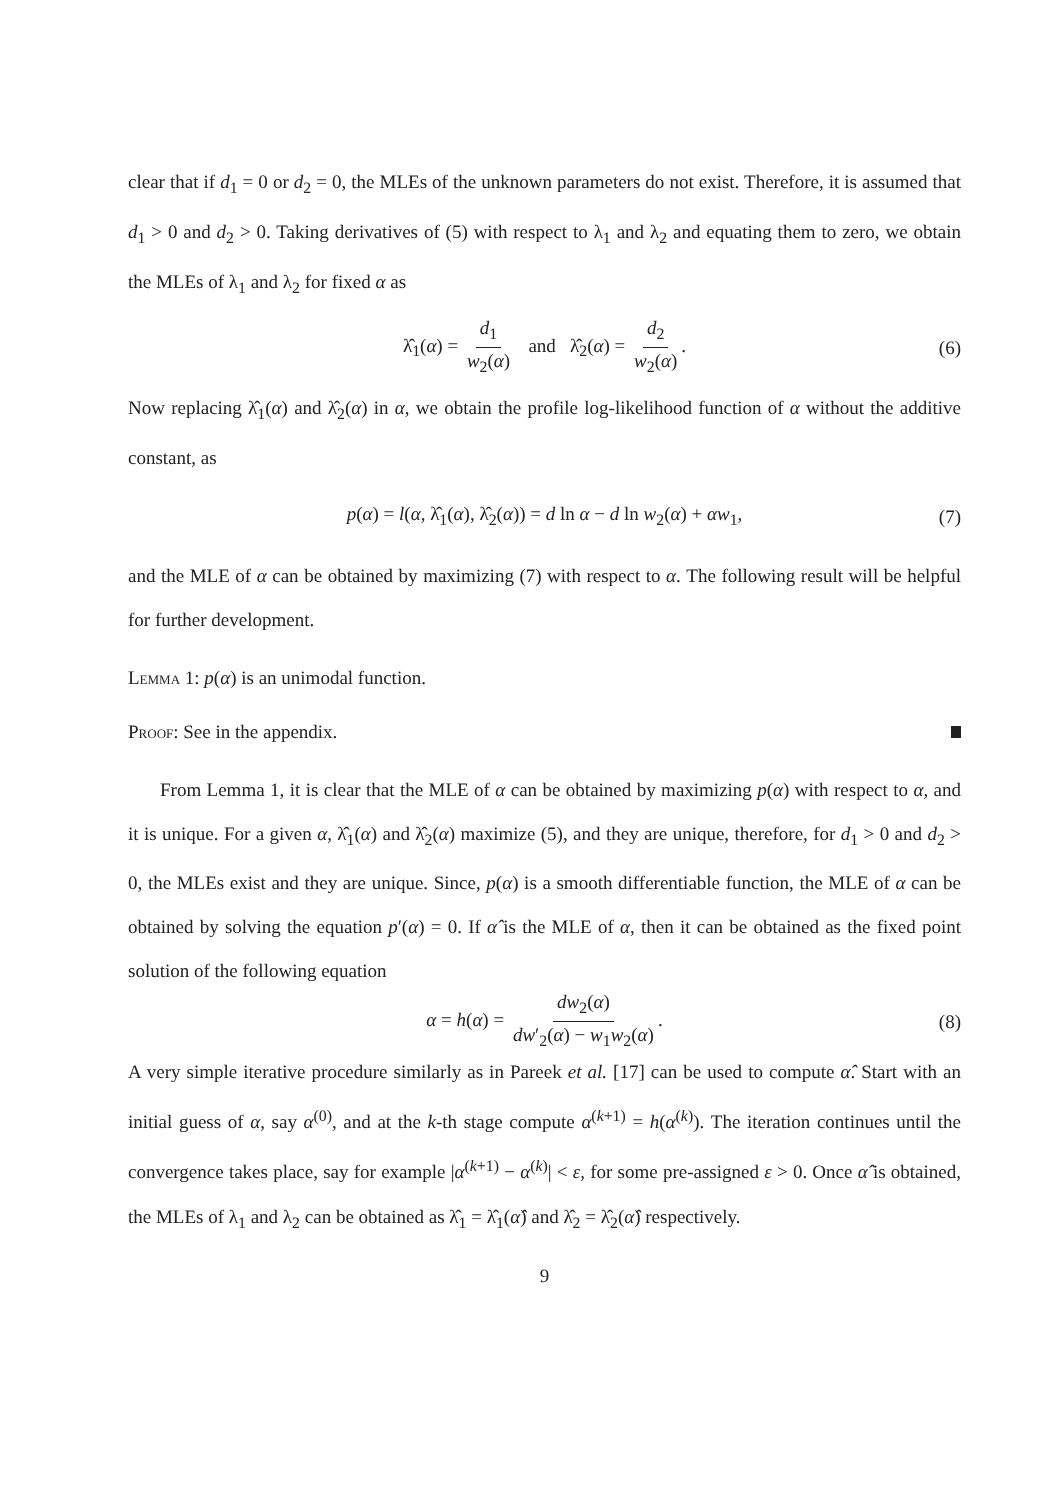clear that if d<sub>1</sub> = 0 or d<sub>2</sub> = 0, the MLEs of the unknown parameters do not exist. Therefore, it is assumed that d<sub>1</sub> > 0 and d<sub>2</sub> > 0. Taking derivatives of (5) with respect to λ<sub>1</sub> and λ<sub>2</sub> and equating them to zero, we obtain the MLEs of λ<sub>1</sub> and λ<sub>2</sub> for fixed α as
λ̂<sub>1</sub>(α) = d<sub>1</sub> w<sub>2</sub>(α) and λ̂<sub>2</sub>(α) = d<sub>2</sub> w<sub>2</sub>(α). (6)
Now replacing λ̂<sub>1</sub>(α) and λ̂<sub>2</sub>(α) in α, we obtain the profile log-likelihood function of α without the additive constant, as
p(α) = l(α, λ̂<sub>1</sub>(α), λ̂<sub>2</sub>(α)) = d ln α − d ln w<sub>2</sub>(α) + αw<sub>1</sub>, (7)
and the MLE of α can be obtained by maximizing (7) with respect to α. The following result will be helpful for further development.
Lemma 1: p(α) is an unimodal function.
Proof: See in the appendix.
From Lemma 1, it is clear that the MLE of α can be obtained by maximizing p(α) with respect to α, and it is unique. For a given α, λ̂<sub>1</sub>(α) and λ̂<sub>2</sub>(α) maximize (5), and they are unique, therefore, for d<sub>1</sub> > 0 and d<sub>2</sub> > 0, the MLEs exist and they are unique. Since, p(α) is a smooth differentiable function, the MLE of α can be obtained by solving the equation p′(α) = 0. If α̂ is the MLE of α, then it can be obtained as the fixed point solution of the following equation
α = h(α) = dw<sub>2</sub>(α) dw′<sub>2</sub>(α) − w<sub>1</sub>w<sub>2</sub>(α). (8)
A very simple iterative procedure similarly as in Pareek et al. [17] can be used to compute α̂. Start with an initial guess of α, say α<sup>(0)</sup>, and at the k-th stage compute α<sup>(k+1)</sup> = h(α<sup>(k)</sup>). The iteration continues until the convergence takes place, say for example |α<sup>(k+1)</sup> − α<sup>(k)</sup>| < ε, for some pre-assigned ε > 0. Once α̂ is obtained, the MLEs of λ<sub>1</sub> and λ<sub>2</sub> can be obtained as λ̂<sub>1</sub> = λ̂<sub>1</sub>(α̂) and λ̂<sub>2</sub> = λ̂<sub>2</sub>(α̂) respectively.
9